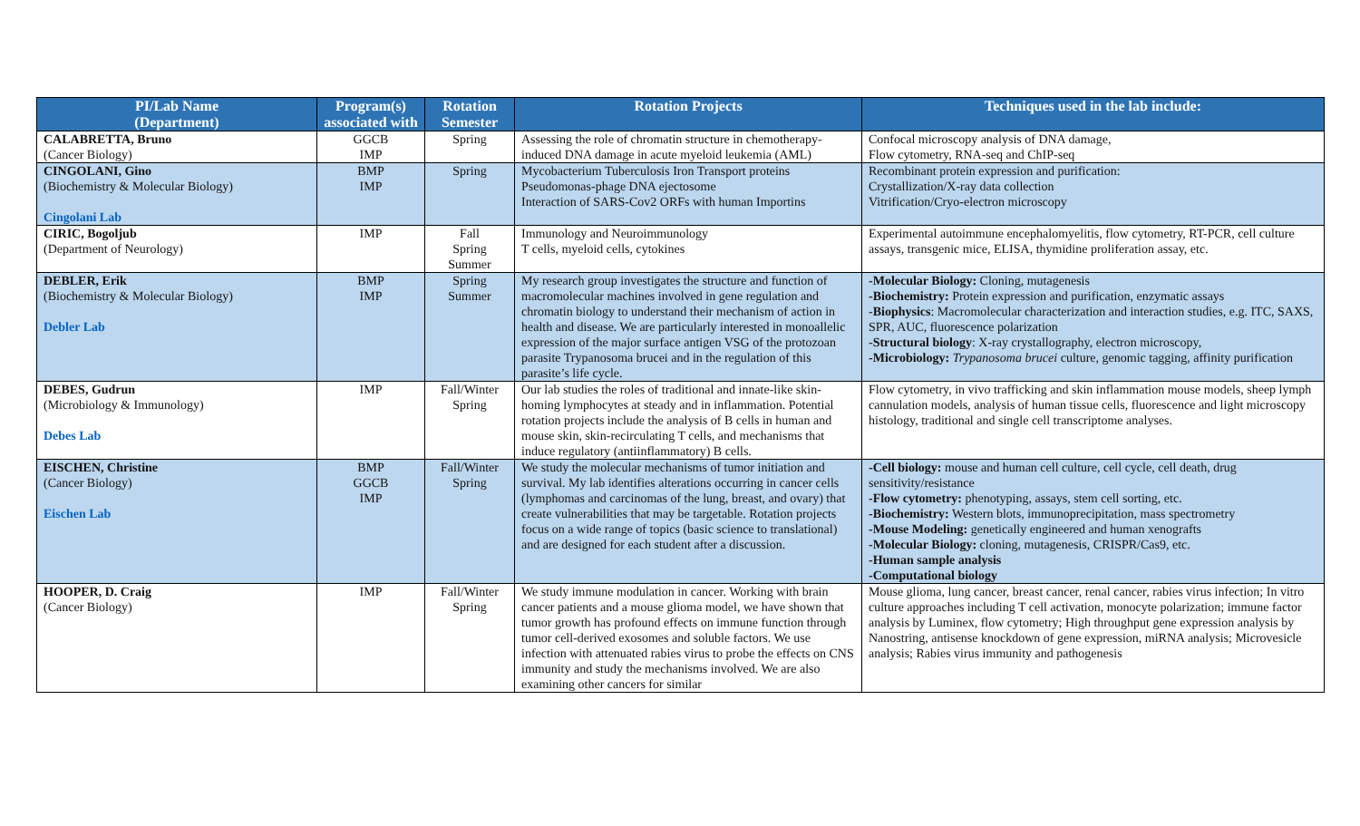| PI/Lab Name (Department) | Program(s) associated with | Rotation Semester | Rotation Projects | Techniques used in the lab include: |
| --- | --- | --- | --- | --- |
| CALABRETTA, Bruno (Cancer Biology) | GGCB IMP | Spring | Assessing the role of chromatin structure in chemotherapy-induced DNA damage in acute myeloid leukemia (AML) | Confocal microscopy analysis of DNA damage, Flow cytometry, RNA-seq and ChIP-seq |
| CINGOLANI, Gino (Biochemistry & Molecular Biology) Cingolani Lab | BMP IMP | Spring | Mycobacterium Tuberculosis Iron Transport proteins Pseudomonas-phage DNA ejectosome Interaction of SARS-Cov2 ORFs with human Importins | Recombinant protein expression and purification: Crystallization/X-ray data collection Vitrification/Cryo-electron microscopy |
| CIRIC, Bogoljub (Department of Neurology) | IMP | Fall Spring Summer | Immunology and Neuroimmunology T cells, myeloid cells, cytokines | Experimental autoimmune encephalomyelitis, flow cytometry, RT-PCR, cell culture assays, transgenic mice, ELISA, thymidine proliferation assay, etc. |
| DEBLER, Erik (Biochemistry & Molecular Biology) Debler Lab | BMP IMP | Spring Summer | My research group investigates the structure and function of macromolecular machines involved in gene regulation and chromatin biology to understand their mechanism of action in health and disease. We are particularly interested in monoallelic expression of the major surface antigen VSG of the protozoan parasite Trypanosoma brucei and in the regulation of this parasite’s life cycle. | -Molecular Biology: Cloning, mutagenesis -Biochemistry: Protein expression and purification, enzymatic assays - Biophysics : Macromolecular characterization and interaction studies, e.g. ITC, SAXS, SPR, AUC, fluorescence polarization - Structural biology : X-ray crystallography, electron microscopy, -Microbiology: Trypanosoma brucei culture, genomic tagging, affinity purification |
| DEBES, Gudrun (Microbiology & Immunology) Debes Lab | IMP | Fall/Winter Spring | Our lab studies the roles of traditional and innate-like skin-homing lymphocytes at steady and in inflammation. Potential rotation projects include the analysis of B cells in human and mouse skin, skin-recirculating T cells, and mechanisms that induce regulatory (antiinflammatory) B cells. | Flow cytometry, in vivo trafficking and skin inflammation mouse models, sheep lymph cannulation models, analysis of human tissue cells, fluorescence and light microscopy histology, traditional and single cell transcriptome analyses. |
| EISCHEN, Christine (Cancer Biology) Eischen Lab | BMP GGCB IMP | Fall/Winter Spring | We study the molecular mechanisms of tumor initiation and survival. My lab identifies alterations occurring in cancer cells (lymphomas and carcinomas of the lung, breast, and ovary) that create vulnerabilities that may be targetable. Rotation projects focus on a wide range of topics (basic science to translational) and are designed for each student after a discussion. | -Cell biology: mouse and human cell culture, cell cycle, cell death, drug sensitivity/resistance -Flow cytometry: phenotyping, assays, stem cell sorting, etc. -Biochemistry: Western blots, immunoprecipitation, mass spectrometry -Mouse Modeling: genetically engineered and human xenografts -Molecular Biology: cloning, mutagenesis, CRISPR/Cas9, etc. -Human sample analysis -Computational biology |
| HOOPER, D. Craig (Cancer Biology) | IMP | Fall/Winter Spring | We study immune modulation in cancer. Working with brain cancer patients and a mouse glioma model, we have shown that tumor growth has profound effects on immune function through tumor cell-derived exosomes and soluble factors. We use infection with attenuated rabies virus to probe the effects on CNS immunity and study the mechanisms involved. We are also examining other cancers for similar | Mouse glioma, lung cancer, breast cancer, renal cancer, rabies virus infection; In vitro culture approaches including T cell activation, monocyte polarization; immune factor analysis by Luminex, flow cytometry; High throughput gene expression analysis by Nanostring, antisense knockdown of gene expression, miRNA analysis; Microvesicle analysis; Rabies virus immunity and pathogenesis |